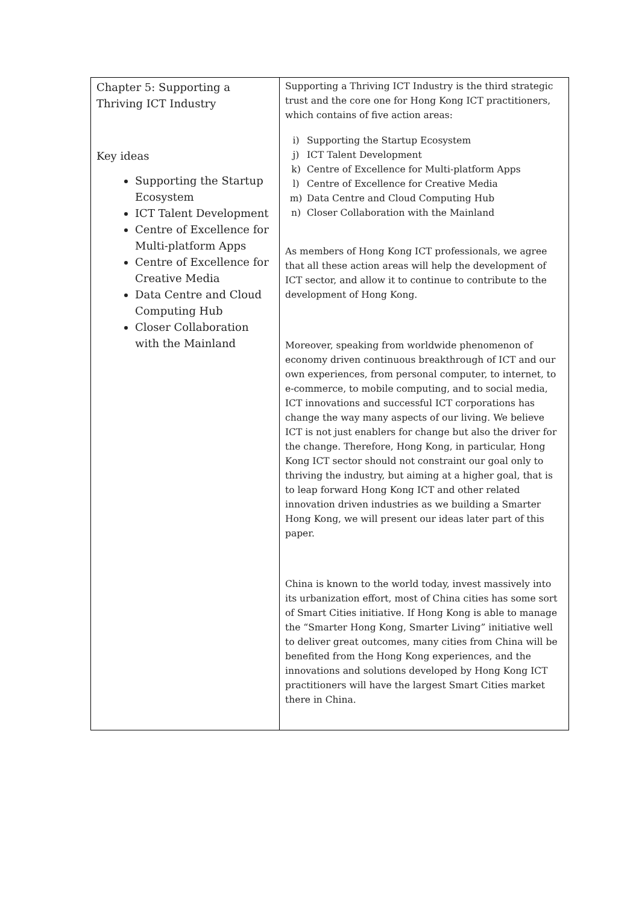| Chapter 5: Supporting a Thriving ICT Industry Key ideas Supporting the Startup Ecosystem ICT Talent Development Centre of Excellence for Multi-platform Apps Centre of Excellence for Creative Media Data Centre and Cloud Computing Hub Closer Collaboration with the Mainland | Supporting a Thriving ICT Industry is the third strategic trust and the core one for Hong Kong ICT practitioners, which contains of five action areas: i) Supporting the Startup Ecosystem j) ICT Talent Development k) Centre of Excellence for Multi-platform Apps l) Centre of Excellence for Creative Media m) Data Centre and Cloud Computing Hub n) Closer Collaboration with the Mainland As members of Hong Kong ICT professionals, we agree that all these action areas will help the development of ICT sector, and allow it to continue to contribute to the development of Hong Kong. Moreover, speaking from worldwide phenomenon of economy driven continuous breakthrough of ICT and our own experiences, from personal computer, to internet, to e-commerce, to mobile computing, and to social media, ICT innovations and successful ICT corporations has change the way many aspects of our living. We believe ICT is not just enablers for change but also the driver for the change. Therefore, Hong Kong, in particular, Hong Kong ICT sector should not constraint our goal only to thriving the industry, but aiming at a higher goal, that is to leap forward Hong Kong ICT and other related innovation driven industries as we building a Smarter Hong Kong, we will present our ideas later part of this paper. China is known to the world today, invest massively into its urbanization effort, most of China cities has some sort of Smart Cities initiative. If Hong Kong is able to manage the “Smarter Hong Kong, Smarter Living” initiative well to deliver great outcomes, many cities from China will be benefited from the Hong Kong experiences, and the innovations and solutions developed by Hong Kong ICT practitioners will have the largest Smart Cities market there in China. |